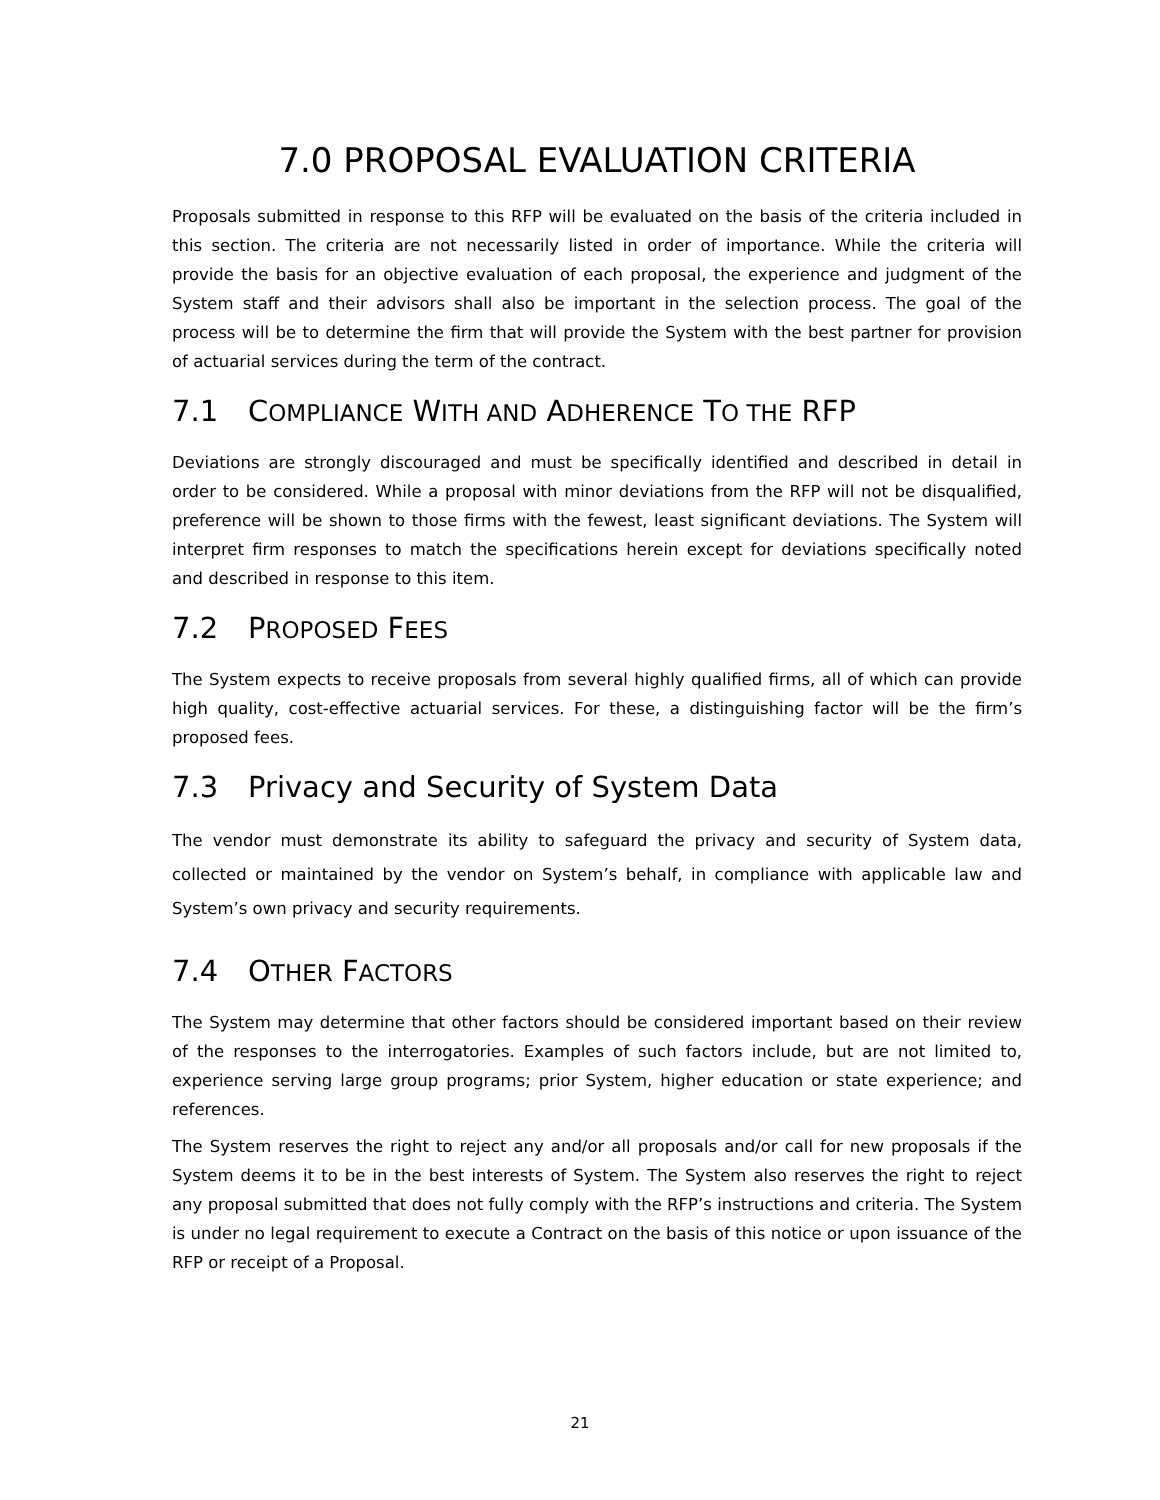7.0 PROPOSAL EVALUATION CRITERIA
Proposals submitted in response to this RFP will be evaluated on the basis of the criteria included in this section. The criteria are not necessarily listed in order of importance. While the criteria will provide the basis for an objective evaluation of each proposal, the experience and judgment of the System staff and their advisors shall also be important in the selection process. The goal of the process will be to determine the firm that will provide the System with the best partner for provision of actuarial services during the term of the contract.
7.1 COMPLIANCE WITH AND ADHERENCE TO THE RFP
Deviations are strongly discouraged and must be specifically identified and described in detail in order to be considered. While a proposal with minor deviations from the RFP will not be disqualified, preference will be shown to those firms with the fewest, least significant deviations. The System will interpret firm responses to match the specifications herein except for deviations specifically noted and described in response to this item.
7.2 PROPOSED FEES
The System expects to receive proposals from several highly qualified firms, all of which can provide high quality, cost-effective actuarial services. For these, a distinguishing factor will be the firm’s proposed fees.
7.3 Privacy and Security of System Data
The vendor must demonstrate its ability to safeguard the privacy and security of System data, collected or maintained by the vendor on System’s behalf, in compliance with applicable law and System’s own privacy and security requirements.
7.4 OTHER FACTORS
The System may determine that other factors should be considered important based on their review of the responses to the interrogatories. Examples of such factors include, but are not limited to, experience serving large group programs; prior System, higher education or state experience; and references.
The System reserves the right to reject any and/or all proposals and/or call for new proposals if the System deems it to be in the best interests of System. The System also reserves the right to reject any proposal submitted that does not fully comply with the RFP’s instructions and criteria. The System is under no legal requirement to execute a Contract on the basis of this notice or upon issuance of the RFP or receipt of a Proposal.
21